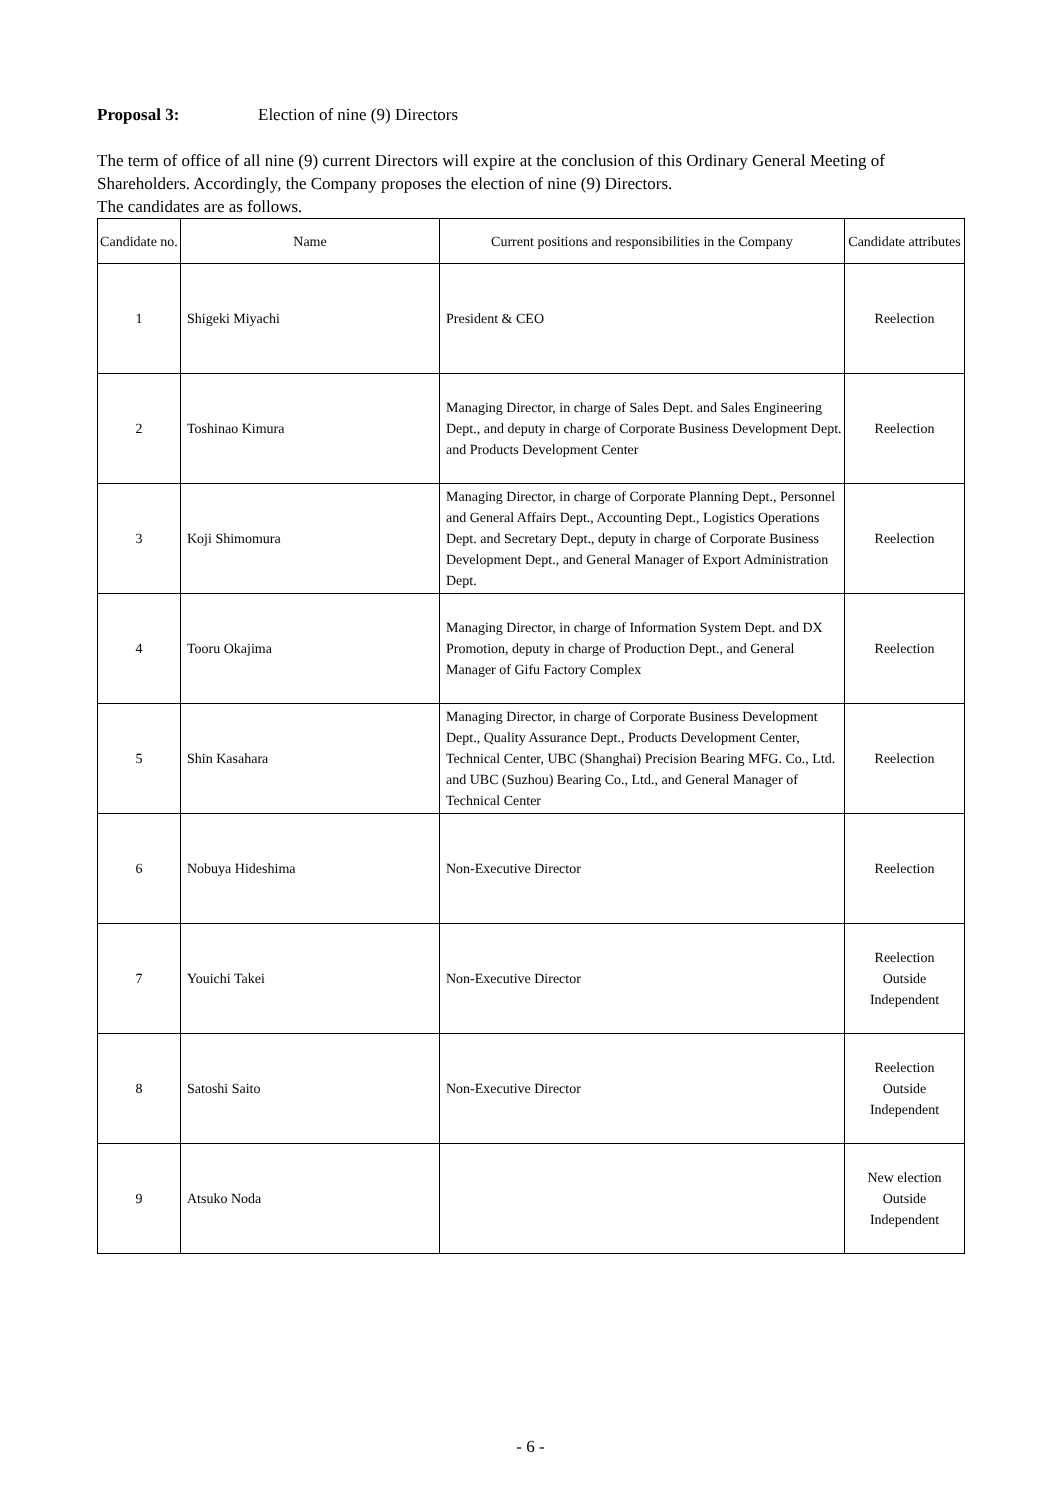Proposal 3: Election of nine (9) Directors
The term of office of all nine (9) current Directors will expire at the conclusion of this Ordinary General Meeting of Shareholders. Accordingly, the Company proposes the election of nine (9) Directors.
The candidates are as follows.
| Candidate no. | Name | Current positions and responsibilities in the Company | Candidate attributes |
| --- | --- | --- | --- |
| 1 | Shigeki Miyachi | President & CEO | Reelection |
| 2 | Toshinao Kimura | Managing Director, in charge of Sales Dept. and Sales Engineering Dept., and deputy in charge of Corporate Business Development Dept. and Products Development Center | Reelection |
| 3 | Koji Shimomura | Managing Director, in charge of Corporate Planning Dept., Personnel and General Affairs Dept., Accounting Dept., Logistics Operations Dept. and Secretary Dept., deputy in charge of Corporate Business Development Dept., and General Manager of Export Administration Dept. | Reelection |
| 4 | Tooru Okajima | Managing Director, in charge of Information System Dept. and DX Promotion, deputy in charge of Production Dept., and General Manager of Gifu Factory Complex | Reelection |
| 5 | Shin Kasahara | Managing Director, in charge of Corporate Business Development Dept., Quality Assurance Dept., Products Development Center, Technical Center, UBC (Shanghai) Precision Bearing MFG. Co., Ltd. and UBC (Suzhou) Bearing Co., Ltd., and General Manager of Technical Center | Reelection |
| 6 | Nobuya Hideshima | Non-Executive Director | Reelection |
| 7 | Youichi Takei | Non-Executive Director | Reelection Outside Independent |
| 8 | Satoshi Saito | Non-Executive Director | Reelection Outside Independent |
| 9 | Atsuko Noda | | New election Outside Independent |
- 6 -